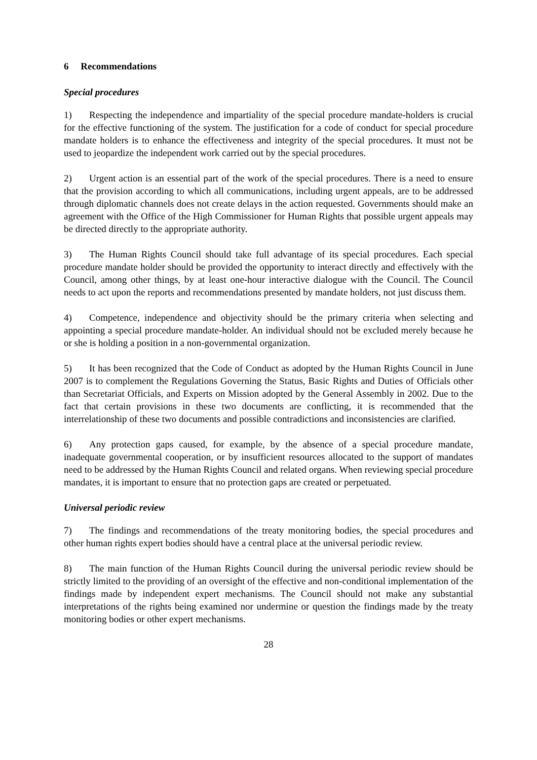6 Recommendations
Special procedures
1) Respecting the independence and impartiality of the special procedure mandate-holders is crucial for the effective functioning of the system. The justification for a code of conduct for special procedure mandate holders is to enhance the effectiveness and integrity of the special procedures. It must not be used to jeopardize the independent work carried out by the special procedures.
2) Urgent action is an essential part of the work of the special procedures. There is a need to ensure that the provision according to which all communications, including urgent appeals, are to be addressed through diplomatic channels does not create delays in the action requested. Governments should make an agreement with the Office of the High Commissioner for Human Rights that possible urgent appeals may be directed directly to the appropriate authority.
3) The Human Rights Council should take full advantage of its special procedures. Each special procedure mandate holder should be provided the opportunity to interact directly and effectively with the Council, among other things, by at least one-hour interactive dialogue with the Council. The Council needs to act upon the reports and recommendations presented by mandate holders, not just discuss them.
4) Competence, independence and objectivity should be the primary criteria when selecting and appointing a special procedure mandate-holder. An individual should not be excluded merely because he or she is holding a position in a non-governmental organization.
5) It has been recognized that the Code of Conduct as adopted by the Human Rights Council in June 2007 is to complement the Regulations Governing the Status, Basic Rights and Duties of Officials other than Secretariat Officials, and Experts on Mission adopted by the General Assembly in 2002. Due to the fact that certain provisions in these two documents are conflicting, it is recommended that the interrelationship of these two documents and possible contradictions and inconsistencies are clarified.
6) Any protection gaps caused, for example, by the absence of a special procedure mandate, inadequate governmental cooperation, or by insufficient resources allocated to the support of mandates need to be addressed by the Human Rights Council and related organs. When reviewing special procedure mandates, it is important to ensure that no protection gaps are created or perpetuated.
Universal periodic review
7) The findings and recommendations of the treaty monitoring bodies, the special procedures and other human rights expert bodies should have a central place at the universal periodic review.
8) The main function of the Human Rights Council during the universal periodic review should be strictly limited to the providing of an oversight of the effective and non-conditional implementation of the findings made by independent expert mechanisms. The Council should not make any substantial interpretations of the rights being examined nor undermine or question the findings made by the treaty monitoring bodies or other expert mechanisms.
28